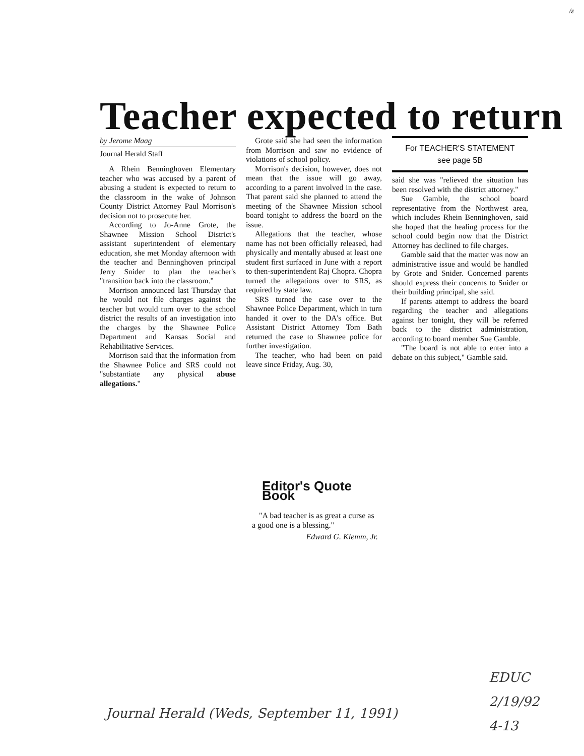/ɛ
Teacher expected to return
by Jerome Maag
Journal Herald Staff
A Rhein Benninghoven Elementary teacher who was accused by a parent of abusing a student is expected to return to the classroom in the wake of Johnson County District Attorney Paul Morrison's decision not to prosecute her.
According to Jo-Anne Grote, the Shawnee Mission School District's assistant superintendent of elementary education, she met Monday afternoon with the teacher and Benninghoven principal Jerry Snider to plan the teacher's "transition back into the classroom."
Morrison announced last Thursday that he would not file charges against the teacher but would turn over to the school district the results of an investigation into the charges by the Shawnee Police Department and Kansas Social and Rehabilitative Services.
Morrison said that the information from the Shawnee Police and SRS could not "substantiate any physical abuse allegations."
Grote said she had seen the information from Morrison and saw no evidence of violations of school policy.
Morrison's decision, however, does not mean that the issue will go away, according to a parent involved in the case. That parent said she planned to attend the meeting of the Shawnee Mission school board tonight to address the board on the issue.
Allegations that the teacher, whose name has not been officially released, had physically and mentally abused at least one student first surfaced in June with a report to then-superintendent Raj Chopra. Chopra turned the allegations over to SRS, as required by state law.
SRS turned the case over to the Shawnee Police Department, which in turn handed it over to the DA's office. But Assistant District Attorney Tom Bath returned the case to Shawnee police for further investigation.
The teacher, who had been on paid leave since Friday, Aug. 30,
For TEACHER'S STATEMENT
see page 5B
said she was "relieved the situation has been resolved with the district attorney."
Sue Gamble, the school board representative from the Northwest area, which includes Rhein Benninghoven, said she hoped that the healing process for the school could begin now that the District Attorney has declined to file charges.
Gamble said that the matter was now an administrative issue and would be handled by Grote and Snider. Concerned parents should express their concerns to Snider or their building principal, she said.
If parents attempt to address the board regarding the teacher and allegations against her tonight, they will be referred back to the district administration, according to board member Sue Gamble.
"The board is not able to enter into a debate on this subject," Gamble said.
Editor's Quote Book
"A bad teacher is as great a curse as a good one is a blessing."
Edward G. Klemm, Jr.
Journal Herald (Weds, September 11, 1991)
EDUC
2/19/92
4-13